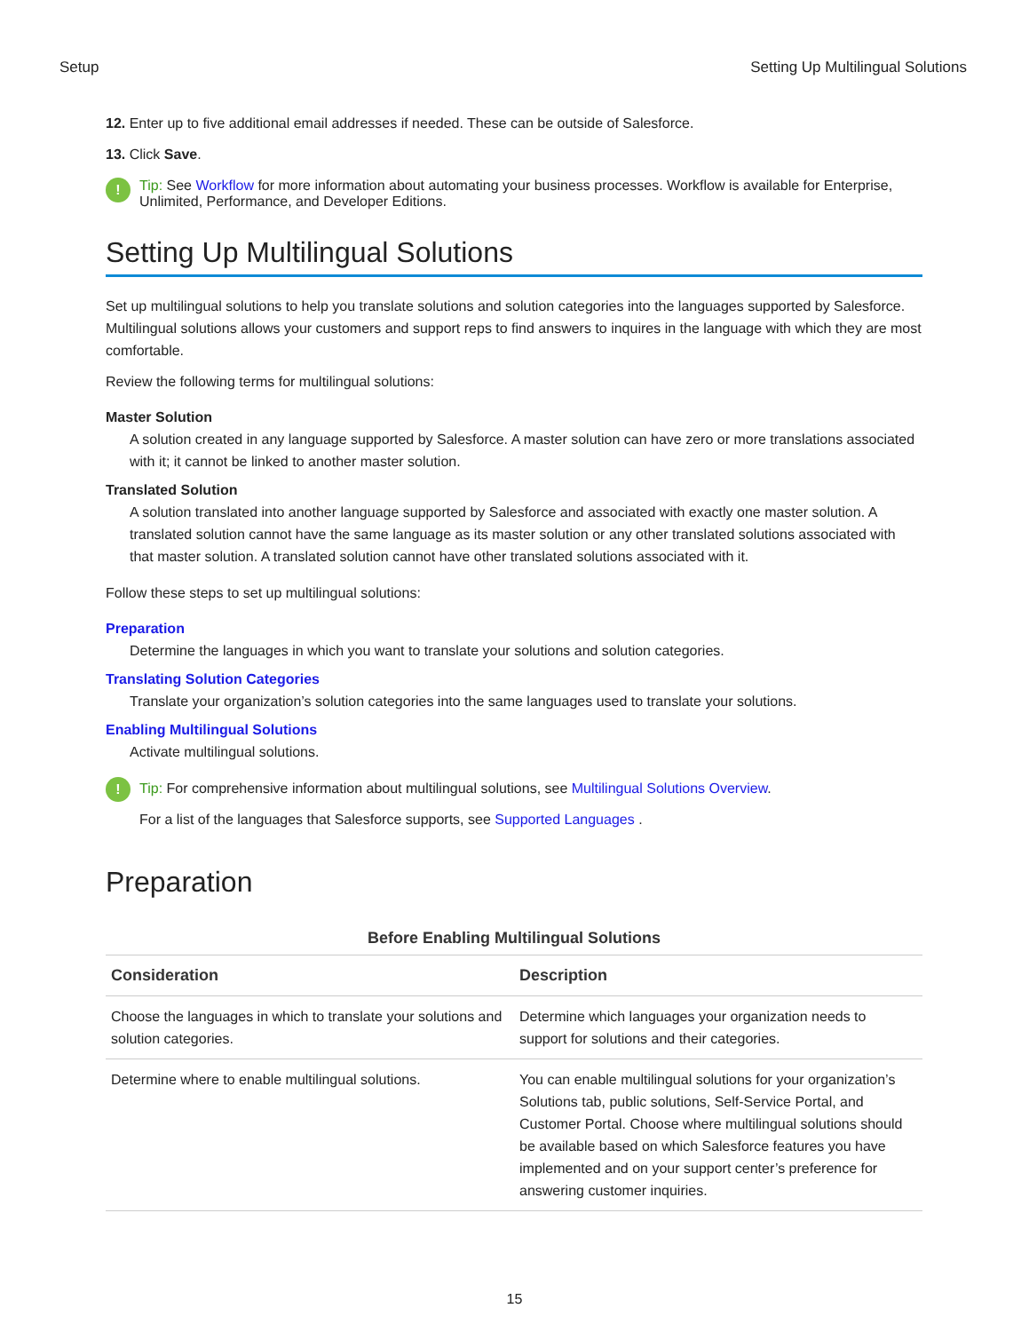Setup Setting Up Multilingual Solutions
12. Enter up to five additional email addresses if needed. These can be outside of Salesforce.
13. Click Save.
!
Tip: See Workflow for more information about automating your business processes. Workflow is available for Enterprise, Unlimited, Performance, and Developer Editions.
Setting Up Multilingual Solutions
Set up multilingual solutions to help you translate solutions and solution categories into the languages supported by Salesforce. Multilingual solutions allows your customers and support reps to find answers to inquires in the language with which they are most comfortable.
Review the following terms for multilingual solutions:
Master Solution
A solution created in any language supported by Salesforce. A master solution can have zero or more translations associated with it; it cannot be linked to another master solution.
Translated Solution
A solution translated into another language supported by Salesforce and associated with exactly one master solution. A translated solution cannot have the same language as its master solution or any other translated solutions associated with that master solution. A translated solution cannot have other translated solutions associated with it.
Follow these steps to set up multilingual solutions:
Preparation
Determine the languages in which you want to translate your solutions and solution categories.
Translating Solution Categories
Translate your organization’s solution categories into the same languages used to translate your solutions.
Enabling Multilingual Solutions
Activate multilingual solutions.
!
Tip: For comprehensive information about multilingual solutions, see Multilingual Solutions Overview.
For a list of the languages that Salesforce supports, see Supported Languages .
Preparation
Before Enabling Multilingual Solutions
| Consideration | Description |
| --- | --- |
| Choose the languages in which to translate your solutions and solution categories. | Determine which languages your organization needs to support for solutions and their categories. |
| Determine where to enable multilingual solutions. | You can enable multilingual solutions for your organization’s Solutions tab, public solutions, Self-Service Portal, and Customer Portal. Choose where multilingual solutions should be available based on which Salesforce features you have implemented and on your support center’s preference for answering customer inquiries. |
15